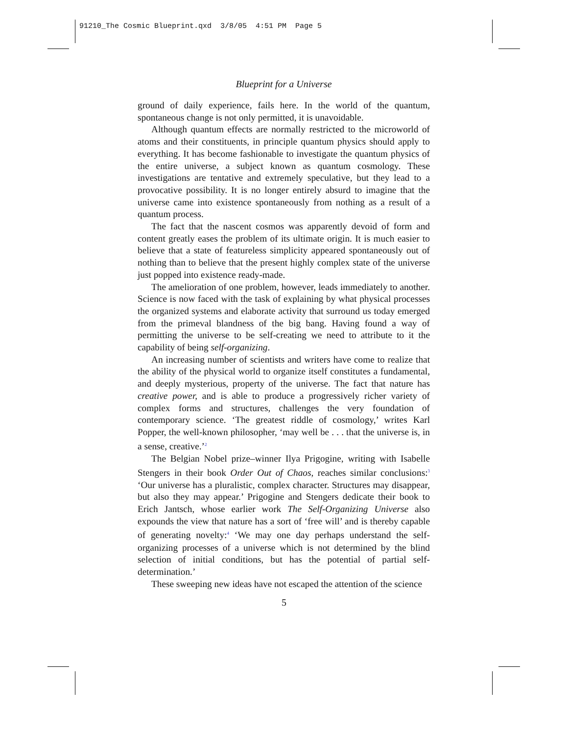91210_The Cosmic Blueprint.qxd 3/8/05 4:51 PM Page 5
Blueprint for a Universe
ground of daily experience, fails here. In the world of the quantum, spontaneous change is not only permitted, it is unavoidable.
Although quantum effects are normally restricted to the microworld of atoms and their constituents, in principle quantum physics should apply to everything. It has become fashionable to investigate the quantum physics of the entire universe, a subject known as quantum cosmology. These investigations are tentative and extremely speculative, but they lead to a provocative possibility. It is no longer entirely absurd to imagine that the universe came into existence spontaneously from nothing as a result of a quantum process.
The fact that the nascent cosmos was apparently devoid of form and content greatly eases the problem of its ultimate origin. It is much easier to believe that a state of featureless simplicity appeared spontaneously out of nothing than to believe that the present highly complex state of the universe just popped into existence ready-made.
The amelioration of one problem, however, leads immediately to another. Science is now faced with the task of explaining by what physical processes the organized systems and elaborate activity that surround us today emerged from the primeval blandness of the big bang. Having found a way of permitting the universe to be self-creating we need to attribute to it the capability of being self-organizing.
An increasing number of scientists and writers have come to realize that the ability of the physical world to organize itself constitutes a fundamental, and deeply mysterious, property of the universe. The fact that nature has creative power, and is able to produce a progressively richer variety of complex forms and structures, challenges the very foundation of contemporary science. ‘The greatest riddle of cosmology,’ writes Karl Popper, the well-known philosopher, ‘may well be . . . that the universe is, in a sense, creative.’<sup>2</sup>
The Belgian Nobel prize–winner Ilya Prigogine, writing with Isabelle Stengers in their book Order Out of Chaos, reaches similar conclusions:<sup>3</sup> ‘Our universe has a pluralistic, complex character. Structures may disappear, but also they may appear.’ Prigogine and Stengers dedicate their book to Erich Jantsch, whose earlier work The Self-Organizing Universe also expounds the view that nature has a sort of ‘free will’ and is thereby capable of generating novelty:<sup>4</sup> ‘We may one day perhaps understand the self-organizing processes of a universe which is not determined by the blind selection of initial conditions, but has the potential of partial self-determination.’
These sweeping new ideas have not escaped the attention of the science
5